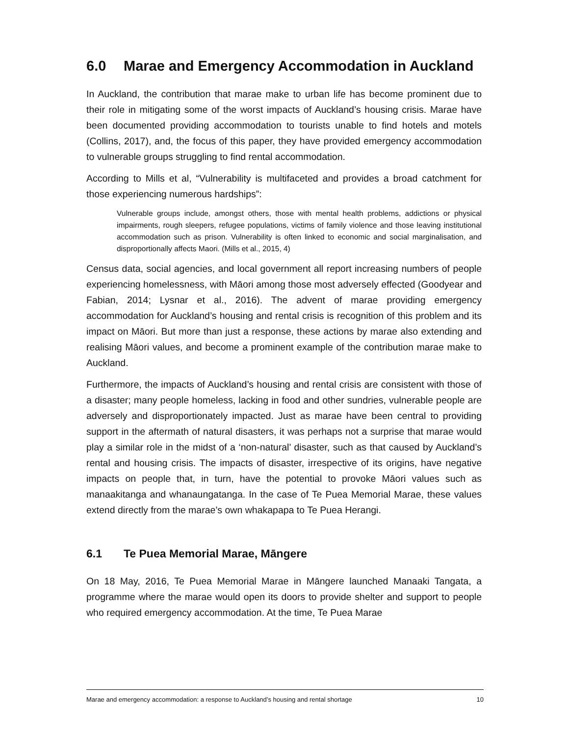6.0 Marae and Emergency Accommodation in Auckland
In Auckland, the contribution that marae make to urban life has become prominent due to their role in mitigating some of the worst impacts of Auckland’s housing crisis. Marae have been documented providing accommodation to tourists unable to find hotels and motels (Collins, 2017), and, the focus of this paper, they have provided emergency accommodation to vulnerable groups struggling to find rental accommodation.
According to Mills et al, “Vulnerability is multifaceted and provides a broad catchment for those experiencing numerous hardships”:
Vulnerable groups include, amongst others, those with mental health problems, addictions or physical impairments, rough sleepers, refugee populations, victims of family violence and those leaving institutional accommodation such as prison. Vulnerability is often linked to economic and social marginalisation, and disproportionally affects Maori. (Mills et al., 2015, 4)
Census data, social agencies, and local government all report increasing numbers of people experiencing homelessness, with Māori among those most adversely effected (Goodyear and Fabian, 2014; Lysnar et al., 2016). The advent of marae providing emergency accommodation for Auckland’s housing and rental crisis is recognition of this problem and its impact on Māori. But more than just a response, these actions by marae also extending and realising Māori values, and become a prominent example of the contribution marae make to Auckland.
Furthermore, the impacts of Auckland’s housing and rental crisis are consistent with those of a disaster; many people homeless, lacking in food and other sundries, vulnerable people are adversely and disproportionately impacted. Just as marae have been central to providing support in the aftermath of natural disasters, it was perhaps not a surprise that marae would play a similar role in the midst of a ‘non-natural’ disaster, such as that caused by Auckland’s rental and housing crisis. The impacts of disaster, irrespective of its origins, have negative impacts on people that, in turn, have the potential to provoke Māori values such as manaakitanga and whanaungatanga. In the case of Te Puea Memorial Marae, these values extend directly from the marae’s own whakapapa to Te Puea Herangi.
6.1 Te Puea Memorial Marae, Māngere
On 18 May, 2016, Te Puea Memorial Marae in Māngere launched Manaaki Tangata, a programme where the marae would open its doors to provide shelter and support to people who required emergency accommodation. At the time, Te Puea Marae
Marae and emergency accommodation: a response to Auckland’s housing and rental shortage 10